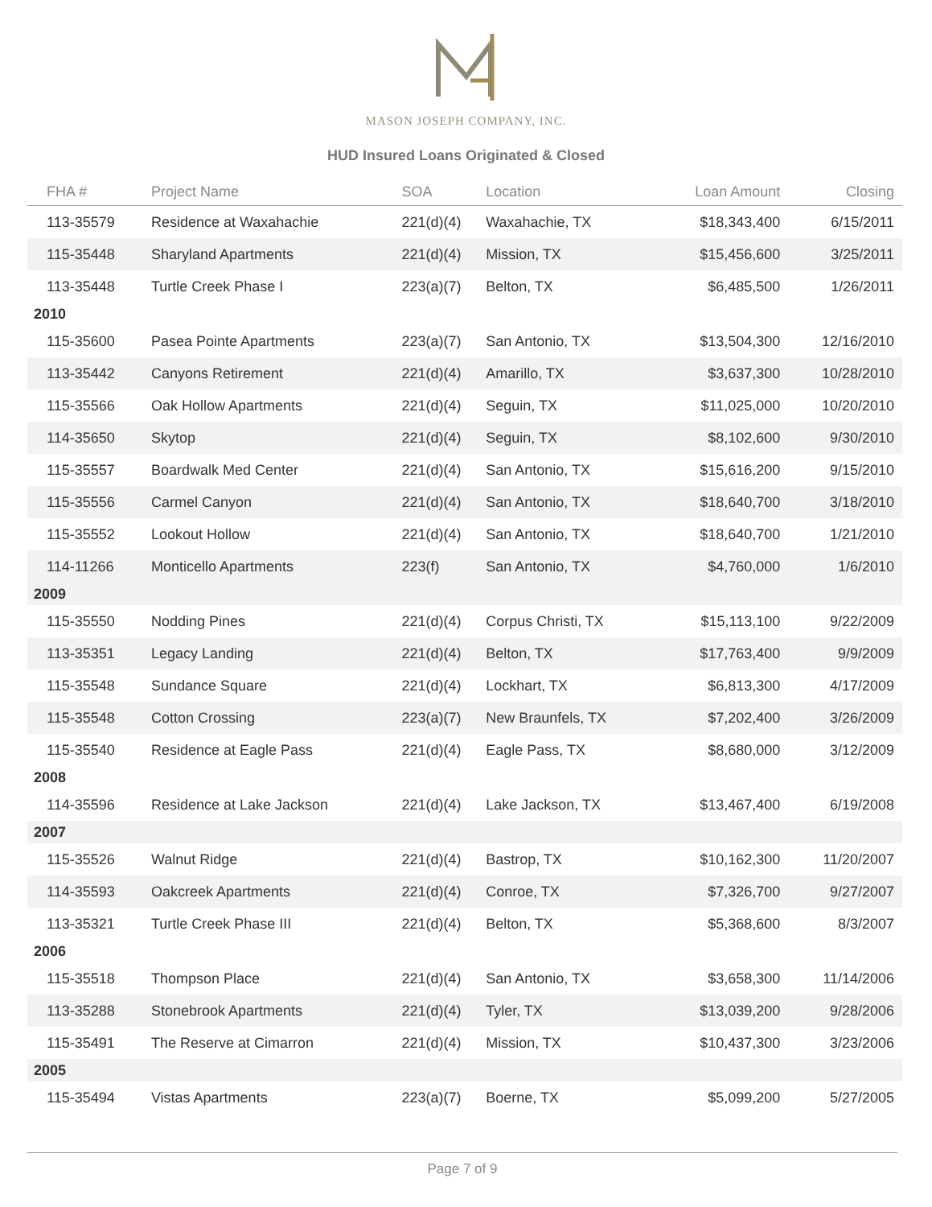MASON JOSEPH COMPANY, INC.
HUD Insured Loans Originated & Closed
| FHA # | Project Name | SOA | Location | Loan Amount | Closing |
| --- | --- | --- | --- | --- | --- |
| 113-35579 | Residence at Waxahachie | 221(d)(4) | Waxahachie, TX | $18,343,400 | 6/15/2011 |
| 115-35448 | Sharyland Apartments | 221(d)(4) | Mission, TX | $15,456,600 | 3/25/2011 |
| 113-35448 | Turtle Creek Phase I | 223(a)(7) | Belton, TX | $6,485,500 | 1/26/2011 |
| 2010 | | | | | |
| 115-35600 | Pasea Pointe Apartments | 223(a)(7) | San Antonio, TX | $13,504,300 | 12/16/2010 |
| 113-35442 | Canyons Retirement | 221(d)(4) | Amarillo, TX | $3,637,300 | 10/28/2010 |
| 115-35566 | Oak Hollow Apartments | 221(d)(4) | Seguin, TX | $11,025,000 | 10/20/2010 |
| 114-35650 | Skytop | 221(d)(4) | Seguin, TX | $8,102,600 | 9/30/2010 |
| 115-35557 | Boardwalk Med Center | 221(d)(4) | San Antonio, TX | $15,616,200 | 9/15/2010 |
| 115-35556 | Carmel Canyon | 221(d)(4) | San Antonio, TX | $18,640,700 | 3/18/2010 |
| 115-35552 | Lookout Hollow | 221(d)(4) | San Antonio, TX | $18,640,700 | 1/21/2010 |
| 114-11266 | Monticello Apartments | 223(f) | San Antonio, TX | $4,760,000 | 1/6/2010 |
| 2009 | | | | | |
| 115-35550 | Nodding Pines | 221(d)(4) | Corpus Christi, TX | $15,113,100 | 9/22/2009 |
| 113-35351 | Legacy Landing | 221(d)(4) | Belton, TX | $17,763,400 | 9/9/2009 |
| 115-35548 | Sundance Square | 221(d)(4) | Lockhart, TX | $6,813,300 | 4/17/2009 |
| 115-35548 | Cotton Crossing | 223(a)(7) | New Braunfels, TX | $7,202,400 | 3/26/2009 |
| 115-35540 | Residence at Eagle Pass | 221(d)(4) | Eagle Pass, TX | $8,680,000 | 3/12/2009 |
| 2008 | | | | | |
| 114-35596 | Residence at Lake Jackson | 221(d)(4) | Lake Jackson, TX | $13,467,400 | 6/19/2008 |
| 2007 | | | | | |
| 115-35526 | Walnut Ridge | 221(d)(4) | Bastrop, TX | $10,162,300 | 11/20/2007 |
| 114-35593 | Oakcreek Apartments | 221(d)(4) | Conroe, TX | $7,326,700 | 9/27/2007 |
| 113-35321 | Turtle Creek Phase III | 221(d)(4) | Belton, TX | $5,368,600 | 8/3/2007 |
| 2006 | | | | | |
| 115-35518 | Thompson Place | 221(d)(4) | San Antonio, TX | $3,658,300 | 11/14/2006 |
| 113-35288 | Stonebrook Apartments | 221(d)(4) | Tyler, TX | $13,039,200 | 9/28/2006 |
| 115-35491 | The Reserve at Cimarron | 221(d)(4) | Mission, TX | $10,437,300 | 3/23/2006 |
| 2005 | | | | | |
| 115-35494 | Vistas Apartments | 223(a)(7) | Boerne, TX | $5,099,200 | 5/27/2005 |
Page 7 of 9